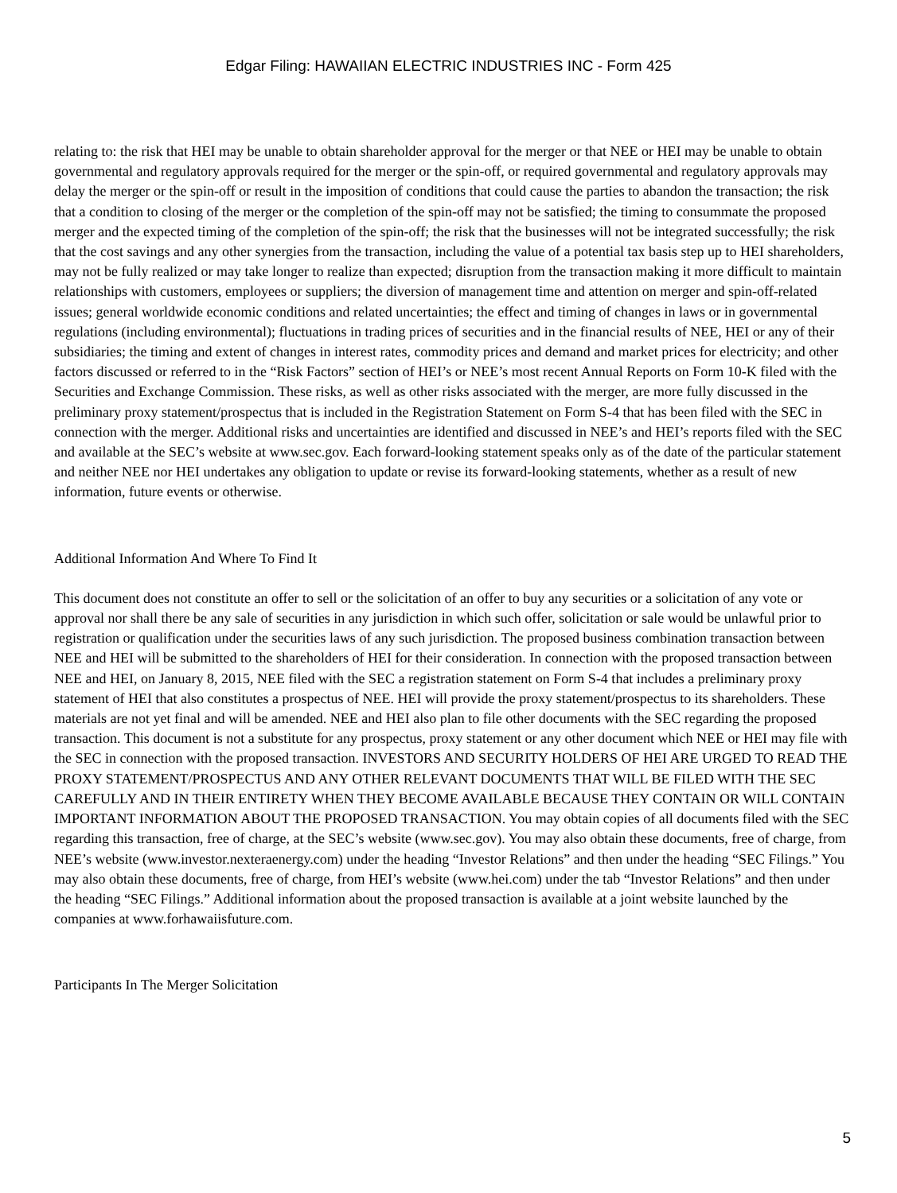Edgar Filing: HAWAIIAN ELECTRIC INDUSTRIES INC - Form 425
relating to: the risk that HEI may be unable to obtain shareholder approval for the merger or that NEE or HEI may be unable to obtain governmental and regulatory approvals required for the merger or the spin-off, or required governmental and regulatory approvals may delay the merger or the spin-off or result in the imposition of conditions that could cause the parties to abandon the transaction; the risk that a condition to closing of the merger or the completion of the spin-off may not be satisfied; the timing to consummate the proposed merger and the expected timing of the completion of the spin-off; the risk that the businesses will not be integrated successfully; the risk that the cost savings and any other synergies from the transaction, including the value of a potential tax basis step up to HEI shareholders, may not be fully realized or may take longer to realize than expected; disruption from the transaction making it more difficult to maintain relationships with customers, employees or suppliers; the diversion of management time and attention on merger and spin-off-related issues; general worldwide economic conditions and related uncertainties; the effect and timing of changes in laws or in governmental regulations (including environmental); fluctuations in trading prices of securities and in the financial results of NEE, HEI or any of their subsidiaries; the timing and extent of changes in interest rates, commodity prices and demand and market prices for electricity; and other factors discussed or referred to in the “Risk Factors” section of HEI’s or NEE’s most recent Annual Reports on Form 10-K filed with the Securities and Exchange Commission. These risks, as well as other risks associated with the merger, are more fully discussed in the preliminary proxy statement/prospectus that is included in the Registration Statement on Form S-4 that has been filed with the SEC in connection with the merger. Additional risks and uncertainties are identified and discussed in NEE’s and HEI’s reports filed with the SEC and available at the SEC’s website at www.sec.gov. Each forward-looking statement speaks only as of the date of the particular statement and neither NEE nor HEI undertakes any obligation to update or revise its forward-looking statements, whether as a result of new information, future events or otherwise.
Additional Information And Where To Find It
This document does not constitute an offer to sell or the solicitation of an offer to buy any securities or a solicitation of any vote or approval nor shall there be any sale of securities in any jurisdiction in which such offer, solicitation or sale would be unlawful prior to registration or qualification under the securities laws of any such jurisdiction. The proposed business combination transaction between NEE and HEI will be submitted to the shareholders of HEI for their consideration. In connection with the proposed transaction between NEE and HEI, on January 8, 2015, NEE filed with the SEC a registration statement on Form S-4 that includes a preliminary proxy statement of HEI that also constitutes a prospectus of NEE. HEI will provide the proxy statement/prospectus to its shareholders. These materials are not yet final and will be amended. NEE and HEI also plan to file other documents with the SEC regarding the proposed transaction. This document is not a substitute for any prospectus, proxy statement or any other document which NEE or HEI may file with the SEC in connection with the proposed transaction. INVESTORS AND SECURITY HOLDERS OF HEI ARE URGED TO READ THE PROXY STATEMENT/PROSPECTUS AND ANY OTHER RELEVANT DOCUMENTS THAT WILL BE FILED WITH THE SEC CAREFULLY AND IN THEIR ENTIRETY WHEN THEY BECOME AVAILABLE BECAUSE THEY CONTAIN OR WILL CONTAIN IMPORTANT INFORMATION ABOUT THE PROPOSED TRANSACTION. You may obtain copies of all documents filed with the SEC regarding this transaction, free of charge, at the SEC’s website (www.sec.gov). You may also obtain these documents, free of charge, from NEE’s website (www.investor.nexteraenergy.com) under the heading “Investor Relations” and then under the heading “SEC Filings.” You may also obtain these documents, free of charge, from HEI’s website (www.hei.com) under the tab “Investor Relations” and then under the heading “SEC Filings.” Additional information about the proposed transaction is available at a joint website launched by the companies at www.forhawaiisfuture.com.
Participants In The Merger Solicitation
5